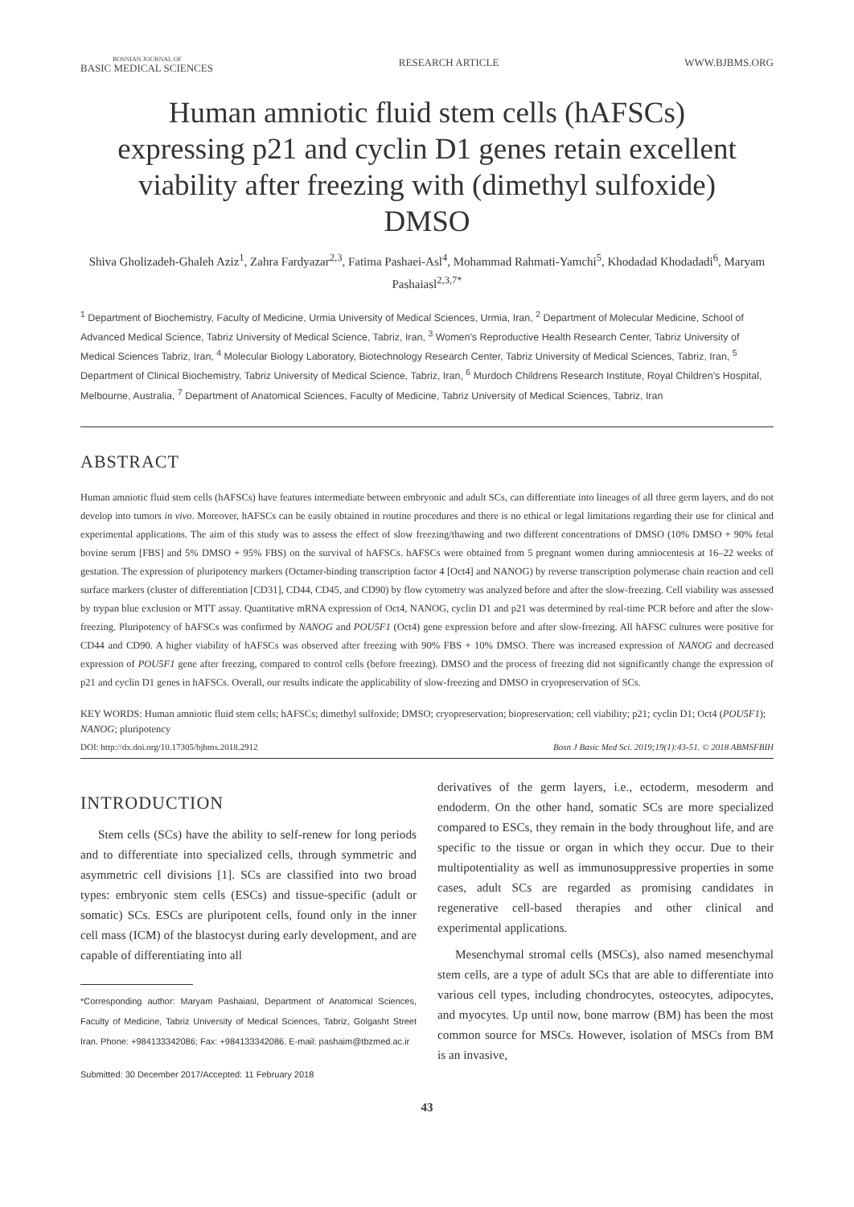BOSNIAN JOURNAL OF
BASIC MEDICAL SCIENCES
RESEARCH ARTICLE WWW.BJBMS.ORG
Human amniotic fluid stem cells (hAFSCs) expressing p21 and cyclin D1 genes retain excellent viability after freezing with (dimethyl sulfoxide) DMSO
Shiva Gholizadeh-Ghaleh Aziz<sup>1</sup>, Zahra Fardyazar<sup>2,3</sup>, Fatima Pashaei-Asl<sup>4</sup>, Mohammad Rahmati-Yamchi<sup>5</sup>, Khodadad Khodadadi<sup>6</sup>, Maryam Pashaiasl<sup>2,3,7*</sup>
<sup>1</sup> Department of Biochemistry, Faculty of Medicine, Urmia University of Medical Sciences, Urmia, Iran, <sup>2</sup> Department of Molecular Medicine, School of Advanced Medical Science, Tabriz University of Medical Science, Tabriz, Iran, <sup>3</sup> Women's Reproductive Health Research Center, Tabriz University of Medical Sciences Tabriz, Iran, <sup>4</sup> Molecular Biology Laboratory, Biotechnology Research Center, Tabriz University of Medical Sciences, Tabriz, Iran, <sup>5</sup> Department of Clinical Biochemistry, Tabriz University of Medical Science, Tabriz, Iran, <sup>6</sup> Murdoch Childrens Research Institute, Royal Children's Hospital, Melbourne, Australia, <sup>7</sup> Department of Anatomical Sciences, Faculty of Medicine, Tabriz University of Medical Sciences, Tabriz, Iran
ABSTRACT
Human amniotic fluid stem cells (hAFSCs) have features intermediate between embryonic and adult SCs, can differentiate into lineages of all three germ layers, and do not develop into tumors in vivo. Moreover, hAFSCs can be easily obtained in routine procedures and there is no ethical or legal limitations regarding their use for clinical and experimental applications. The aim of this study was to assess the effect of slow freezing/thawing and two different concentrations of DMSO (10% DMSO + 90% fetal bovine serum [FBS] and 5% DMSO + 95% FBS) on the survival of hAFSCs. hAFSCs were obtained from 5 pregnant women during amniocentesis at 16–22 weeks of gestation. The expression of pluripotency markers (Octamer-binding transcription factor 4 [Oct4] and NANOG) by reverse transcription polymerase chain reaction and cell surface markers (cluster of differentiation [CD31], CD44, CD45, and CD90) by flow cytometry was analyzed before and after the slow-freezing. Cell viability was assessed by trypan blue exclusion or MTT assay. Quantitative mRNA expression of Oct4, NANOG, cyclin D1 and p21 was determined by real-time PCR before and after the slow-freezing. Pluripotency of hAFSCs was confirmed by NANOG and POU5F1 (Oct4) gene expression before and after slow-freezing. All hAFSC cultures were positive for CD44 and CD90. A higher viability of hAFSCs was observed after freezing with 90% FBS + 10% DMSO. There was increased expression of NANOG and decreased expression of POU5F1 gene after freezing, compared to control cells (before freezing). DMSO and the process of freezing did not significantly change the expression of p21 and cyclin D1 genes in hAFSCs. Overall, our results indicate the applicability of slow-freezing and DMSO in cryopreservation of SCs.
KEY WORDS: Human amniotic fluid stem cells; hAFSCs; dimethyl sulfoxide; DMSO; cryopreservation; biopreservation; cell viability; p21; cyclin D1; Oct4 (POU5F1); NANOG; pluripotency
DOI: http://dx.doi.org/10.17305/bjbms.2018.2912 Bosn J Basic Med Sci. 2019;19(1):43-51. © 2018 ABMSFBIH
INTRODUCTION
Stem cells (SCs) have the ability to self-renew for long periods and to differentiate into specialized cells, through symmetric and asymmetric cell divisions [1]. SCs are classified into two broad types: embryonic stem cells (ESCs) and tissue-specific (adult or somatic) SCs. ESCs are pluripotent cells, found only in the inner cell mass (ICM) of the blastocyst during early development, and are capable of differentiating into all
*Corresponding author: Maryam Pashaiasl, Department of Anatomical Sciences, Faculty of Medicine, Tabriz University of Medical Sciences, Tabriz, Golgasht Street Iran. Phone: +984133342086; Fax: +984133342086. E-mail: pashaim@tbzmed.ac.ir
Submitted: 30 December 2017/Accepted: 11 February 2018
derivatives of the germ layers, i.e., ectoderm, mesoderm and endoderm. On the other hand, somatic SCs are more specialized compared to ESCs, they remain in the body throughout life, and are specific to the tissue or organ in which they occur. Due to their multipotentiality as well as immunosuppressive properties in some cases, adult SCs are regarded as promising candidates in regenerative cell-based therapies and other clinical and experimental applications.
Mesenchymal stromal cells (MSCs), also named mesenchymal stem cells, are a type of adult SCs that are able to differentiate into various cell types, including chondrocytes, osteocytes, adipocytes, and myocytes. Up until now, bone marrow (BM) has been the most common source for MSCs. However, isolation of MSCs from BM is an invasive,
43